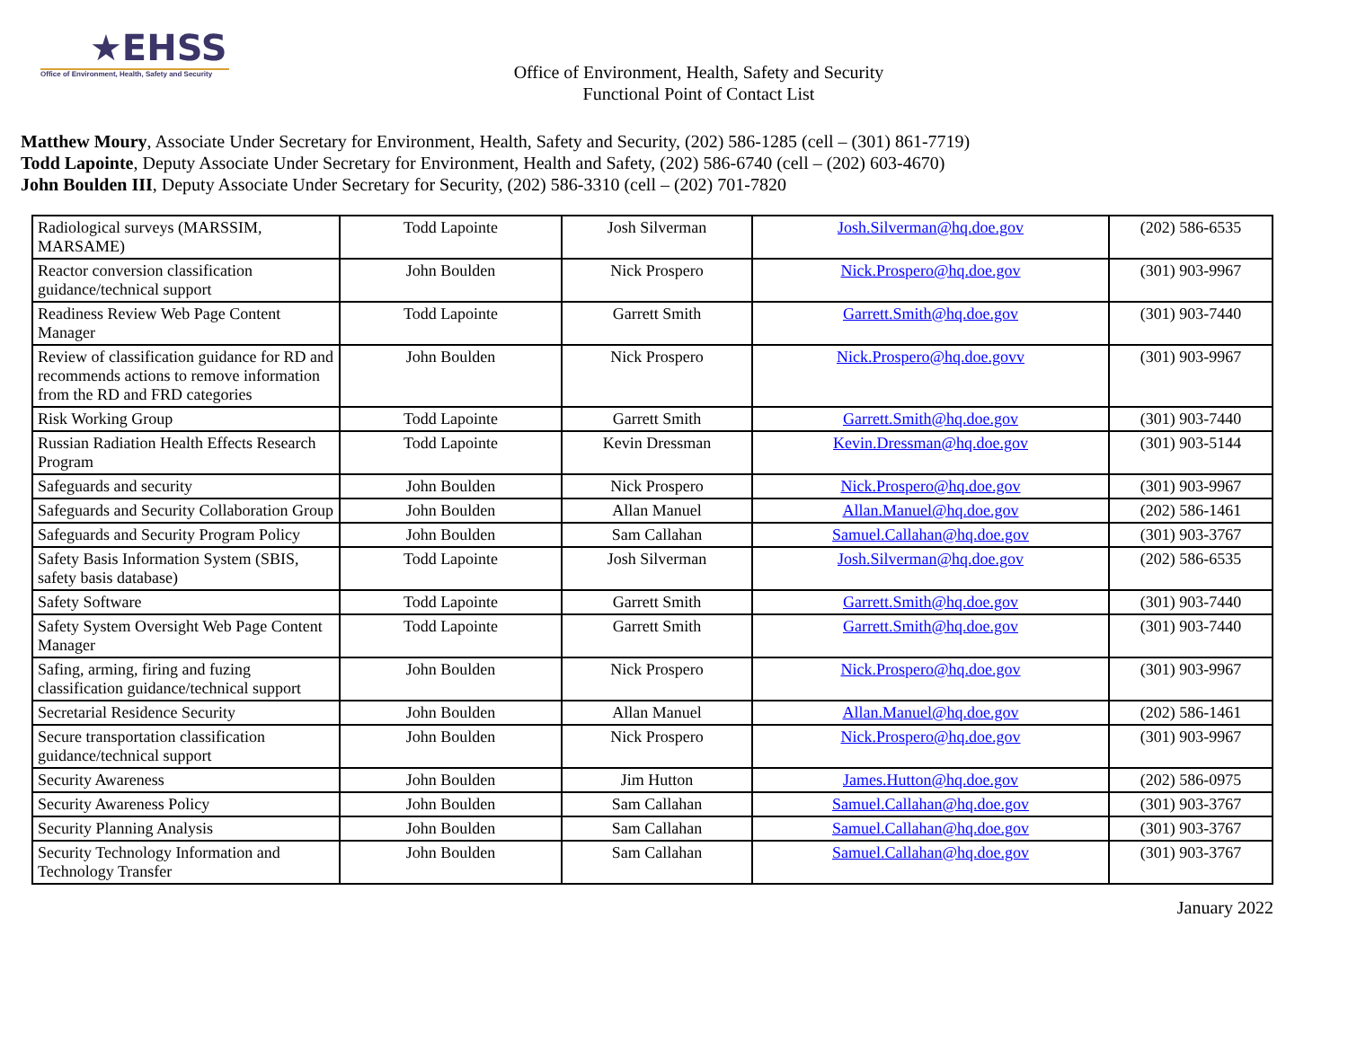★EHSS
Office of Environment, Health, Safety and Security
Office of Environment, Health, Safety and Security
Functional Point of Contact List
Matthew Moury, Associate Under Secretary for Environment, Health, Safety and Security, (202) 586-1285 (cell – (301) 861-7719)
Todd Lapointe, Deputy Associate Under Secretary for Environment, Health and Safety, (202) 586-6740 (cell – (202) 603-4670)
John Boulden III, Deputy Associate Under Secretary for Security, (202) 586-3310 (cell – (202) 701-7820
| Radiological surveys (MARSSIM, MARSAME) | Todd Lapointe | Josh Silverman | Josh.Silverman@hq.doe.gov | (202) 586-6535 |
| Reactor conversion classification guidance/technical support | John Boulden | Nick Prospero | Nick.Prospero@hq.doe.gov | (301) 903-9967 |
| Readiness Review Web Page Content Manager | Todd Lapointe | Garrett Smith | Garrett.Smith@hq.doe.gov | (301) 903-7440 |
| Review of classification guidance for RD and recommends actions to remove information from the RD and FRD categories | John Boulden | Nick Prospero | Nick.Prospero@hq.doe.govv | (301) 903-9967 |
| Risk Working Group | Todd Lapointe | Garrett Smith | Garrett.Smith@hq.doe.gov | (301) 903-7440 |
| Russian Radiation Health Effects Research Program | Todd Lapointe | Kevin Dressman | Kevin.Dressman@hq.doe.gov | (301) 903-5144 |
| Safeguards and security | John Boulden | Nick Prospero | Nick.Prospero@hq.doe.gov | (301) 903-9967 |
| Safeguards and Security Collaboration Group | John Boulden | Allan Manuel | Allan.Manuel@hq.doe.gov | (202) 586-1461 |
| Safeguards and Security Program Policy | John Boulden | Sam Callahan | Samuel.Callahan@hq.doe.gov | (301) 903-3767 |
| Safety Basis Information System (SBIS, safety basis database) | Todd Lapointe | Josh Silverman | Josh.Silverman@hq.doe.gov | (202) 586-6535 |
| Safety Software | Todd Lapointe | Garrett Smith | Garrett.Smith@hq.doe.gov | (301) 903-7440 |
| Safety System Oversight Web Page Content Manager | Todd Lapointe | Garrett Smith | Garrett.Smith@hq.doe.gov | (301) 903-7440 |
| Safing, arming, firing and fuzing classification guidance/technical support | John Boulden | Nick Prospero | Nick.Prospero@hq.doe.gov | (301) 903-9967 |
| Secretarial Residence Security | John Boulden | Allan Manuel | Allan.Manuel@hq.doe.gov | (202) 586-1461 |
| Secure transportation classification guidance/technical support | John Boulden | Nick Prospero | Nick.Prospero@hq.doe.gov | (301) 903-9967 |
| Security Awareness | John Boulden | Jim Hutton | James.Hutton@hq.doe.gov | (202) 586-0975 |
| Security Awareness Policy | John Boulden | Sam Callahan | Samuel.Callahan@hq.doe.gov | (301) 903-3767 |
| Security Planning Analysis | John Boulden | Sam Callahan | Samuel.Callahan@hq.doe.gov | (301) 903-3767 |
| Security Technology Information and Technology Transfer | John Boulden | Sam Callahan | Samuel.Callahan@hq.doe.gov | (301) 903-3767 |
January 2022